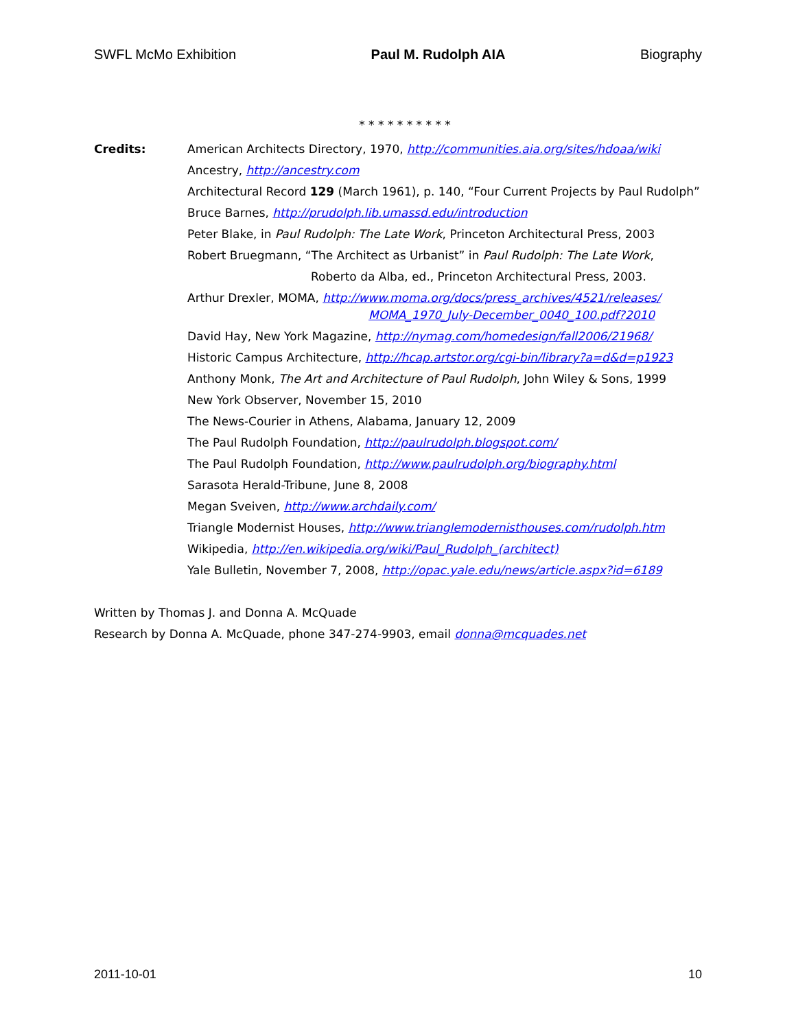SWFL McMo Exhibition Paul M. Rudolph AIA Biography
* * * * * * * * * *
Credits: American Architects Directory, 1970, http://communities.aia.org/sites/hdoaa/wiki
Ancestry, http://ancestry.com
Architectural Record 129 (March 1961), p. 140, “Four Current Projects by Paul Rudolph”
Bruce Barnes, http://prudolph.lib.umassd.edu/introduction
Peter Blake, in Paul Rudolph: The Late Work, Princeton Architectural Press, 2003
Robert Bruegmann, “The Architect as Urbanist” in Paul Rudolph: The Late Work,
Roberto da Alba, ed., Princeton Architectural Press, 2003.
Arthur Drexler, MOMA, http://www.moma.org/docs/press_archives/4521/releases/
MOMA_1970_July-December_0040_100.pdf?2010
David Hay, New York Magazine, http://nymag.com/homedesign/fall2006/21968/
Historic Campus Architecture, http://hcap.artstor.org/cgi-bin/library?a=d&d=p1923
Anthony Monk, The Art and Architecture of Paul Rudolph, John Wiley & Sons, 1999
New York Observer, November 15, 2010
The News-Courier in Athens, Alabama, January 12, 2009
The Paul Rudolph Foundation, http://paulrudolph.blogspot.com/
The Paul Rudolph Foundation, http://www.paulrudolph.org/biography.html
Sarasota Herald-Tribune, June 8, 2008
Megan Sveiven, http://www.archdaily.com/
Triangle Modernist Houses, http://www.trianglemodernisthouses.com/rudolph.htm
Wikipedia, http://en.wikipedia.org/wiki/Paul_Rudolph_(architect)
Yale Bulletin, November 7, 2008, http://opac.yale.edu/news/article.aspx?id=6189
Written by Thomas J. and Donna A. McQuade
Research by Donna A. McQuade, phone 347-274-9903, email donna@mcquades.net
2011-10-01 10